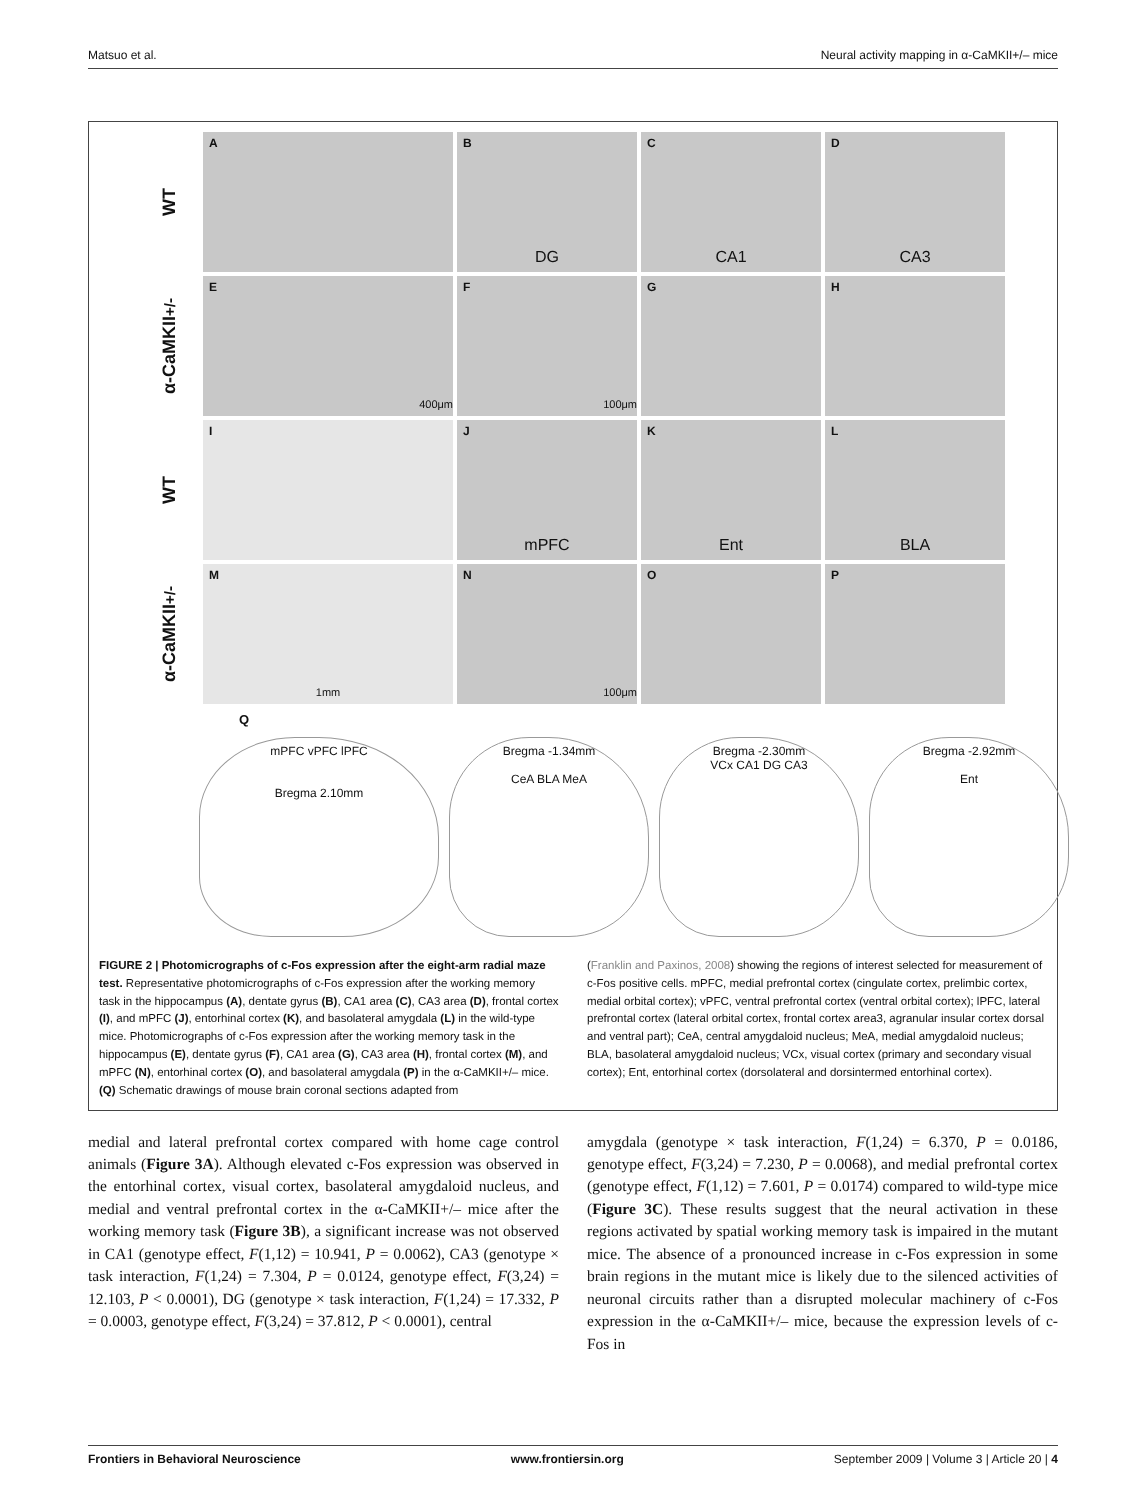Matsuo et al. Neural activity mapping in α-CaMKII+/– mice
WT
A
B
DG
C
CA1
D
CA3
α-CaMKII<sup>+/-</sup>
E
400μm
F
100μm
G
H
WT
I
J
mPFC
K
Ent
L
BLA
α-CaMKII<sup>+/-</sup>
M
1mm
N
100μm
O
P
Q
mPFC vPFC lPFC
Bregma 2.10mm
Bregma -1.34mm
CeA BLA MeA
Bregma -2.30mm
VCx CA1 DG CA3
Bregma -2.92mm
Ent
FIGURE 2 | Photomicrographs of c-Fos expression after the eight-arm radial maze test. Representative photomicrographs of c-Fos expression after the working memory task in the hippocampus (A), dentate gyrus (B), CA1 area (C), CA3 area (D), frontal cortex (I), and mPFC (J), entorhinal cortex (K), and basolateral amygdala (L) in the wild-type mice. Photomicrographs of c-Fos expression after the working memory task in the hippocampus (E), dentate gyrus (F), CA1 area (G), CA3 area (H), frontal cortex (M), and mPFC (N), entorhinal cortex (O), and basolateral amygdala (P) in the α-CaMKII+/– mice. (Q) Schematic drawings of mouse brain coronal sections adapted from
(Franklin and Paxinos, 2008) showing the regions of interest selected for measurement of c-Fos positive cells. mPFC, medial prefrontal cortex (cingulate cortex, prelimbic cortex, medial orbital cortex); vPFC, ventral prefrontal cortex (ventral orbital cortex); lPFC, lateral prefrontal cortex (lateral orbital cortex, frontal cortex area3, agranular insular cortex dorsal and ventral part); CeA, central amygdaloid nucleus; MeA, medial amygdaloid nucleus; BLA, basolateral amygdaloid nucleus; VCx, visual cortex (primary and secondary visual cortex); Ent, entorhinal cortex (dorsolateral and dorsintermed entorhinal cortex).
medial and lateral prefrontal cortex compared with home cage control animals (Figure 3A). Although elevated c-Fos expression was observed in the entorhinal cortex, visual cortex, basolateral amygdaloid nucleus, and medial and ventral prefrontal cortex in the α-CaMKII+/– mice after the working memory task (Figure 3B), a significant increase was not observed in CA1 (genotype effect, F(1,12) = 10.941, P = 0.0062), CA3 (genotype × task interaction, F(1,24) = 7.304, P = 0.0124, genotype effect, F(3,24) = 12.103, P < 0.0001), DG (genotype × task interaction, F(1,24) = 17.332, P = 0.0003, genotype effect, F(3,24) = 37.812, P < 0.0001), central
amygdala (genotype × task interaction, F(1,24) = 6.370, P = 0.0186, genotype effect, F(3,24) = 7.230, P = 0.0068), and medial prefrontal cortex (genotype effect, F(1,12) = 7.601, P = 0.0174) compared to wild-type mice (Figure 3C). These results suggest that the neural activation in these regions activated by spatial working memory task is impaired in the mutant mice. The absence of a pronounced increase in c-Fos expression in some brain regions in the mutant mice is likely due to the silenced activities of neuronal circuits rather than a disrupted molecular machinery of c-Fos expression in the α-CaMKII+/– mice, because the expression levels of c-Fos in
Frontiers in Behavioral Neuroscience www.frontiersin.org September 2009 | Volume 3 | Article 20 | 4